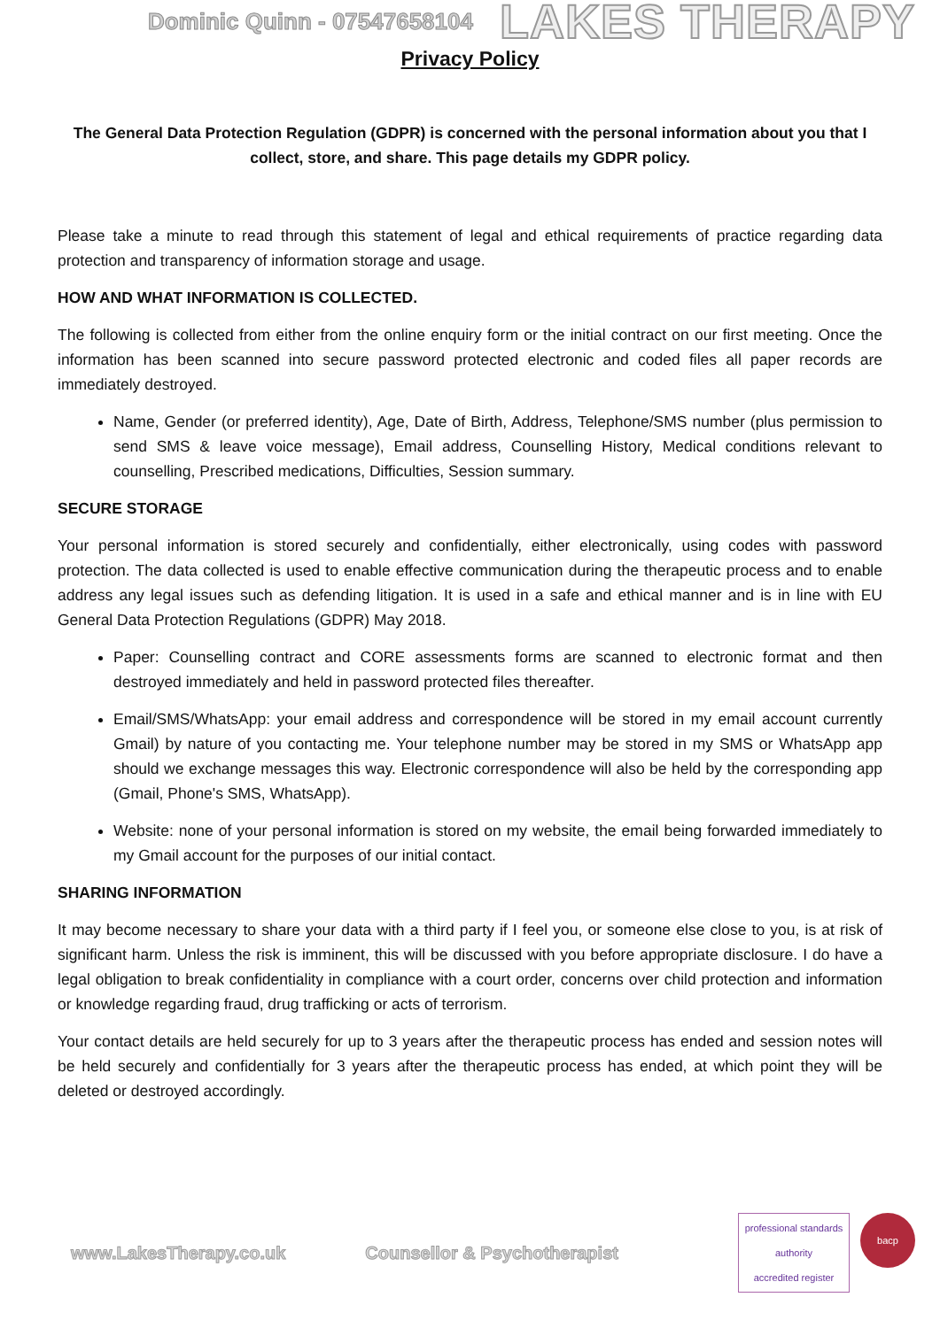Dominic Quinn - 07547658104 LAKES THERAPY
Privacy Policy
The General Data Protection Regulation (GDPR) is concerned with the personal information about you that I collect, store, and share. This page details my GDPR policy.
Please take a minute to read through this statement of legal and ethical requirements of practice regarding data protection and transparency of information storage and usage.
HOW AND WHAT INFORMATION IS COLLECTED.
The following is collected from either from the online enquiry form or the initial contract on our first meeting. Once the information has been scanned into secure password protected electronic and coded files all paper records are immediately destroyed.
Name, Gender (or preferred identity), Age, Date of Birth, Address, Telephone/SMS number (plus permission to send SMS & leave voice message), Email address, Counselling History, Medical conditions relevant to counselling, Prescribed medications, Difficulties, Session summary.
SECURE STORAGE
Your personal information is stored securely and confidentially, either electronically, using codes with password protection. The data collected is used to enable effective communication during the therapeutic process and to enable address any legal issues such as defending litigation. It is used in a safe and ethical manner and is in line with EU General Data Protection Regulations (GDPR) May 2018.
Paper: Counselling contract and CORE assessments forms are scanned to electronic format and then destroyed immediately and held in password protected files thereafter.
Email/SMS/WhatsApp: your email address and correspondence will be stored in my email account currently Gmail) by nature of you contacting me. Your telephone number may be stored in my SMS or WhatsApp app should we exchange messages this way. Electronic correspondence will also be held by the corresponding app (Gmail, Phone's SMS, WhatsApp).
Website: none of your personal information is stored on my website, the email being forwarded immediately to my Gmail account for the purposes of our initial contact.
SHARING INFORMATION
It may become necessary to share your data with a third party if I feel you, or someone else close to you, is at risk of significant harm. Unless the risk is imminent, this will be discussed with you before appropriate disclosure. I do have a legal obligation to break confidentiality in compliance with a court order, concerns over child protection and information or knowledge regarding fraud, drug trafficking or acts of terrorism.
Your contact details are held securely for up to 3 years after the therapeutic process has ended and session notes will be held securely and confidentially for 3 years after the therapeutic process has ended, at which point they will be deleted or destroyed accordingly.
www.LakesTherapy.co.uk Counsellor & Psychotherapist
professional standards authority
accredited register
bacp